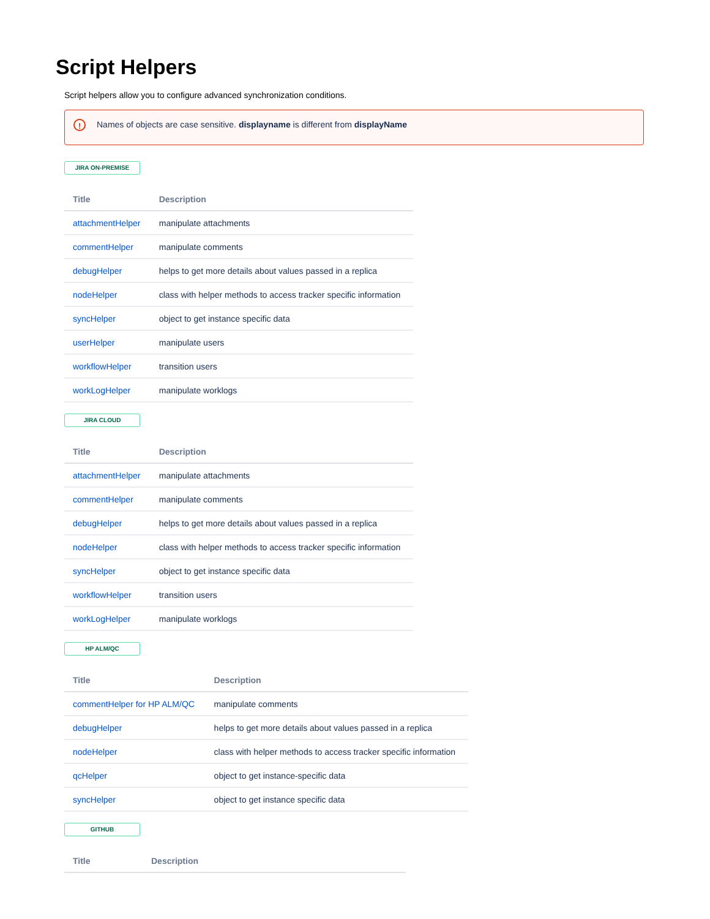Script Helpers
Script helpers allow you to configure advanced synchronization conditions.
! Names of objects are case sensitive. displayname is different from displayName
JIRA ON-PREMISE
| Title | Description |
| --- | --- |
| attachmentHelper | manipulate attachments |
| commentHelper | manipulate comments |
| debugHelper | helps to get more details about values passed in a replica |
| nodeHelper | class with helper methods to access tracker specific information |
| syncHelper | object to get instance specific data |
| userHelper | manipulate users |
| workflowHelper | transition users |
| workLogHelper | manipulate worklogs |
JIRA CLOUD
| Title | Description |
| --- | --- |
| attachmentHelper | manipulate attachments |
| commentHelper | manipulate comments |
| debugHelper | helps to get more details about values passed in a replica |
| nodeHelper | class with helper methods to access tracker specific information |
| syncHelper | object to get instance specific data |
| workflowHelper | transition users |
| workLogHelper | manipulate worklogs |
HP ALM/QC
| Title | Description |
| --- | --- |
| commentHelper for HP ALM/QC | manipulate comments |
| debugHelper | helps to get more details about values passed in a replica |
| nodeHelper | class with helper methods to access tracker specific information |
| qcHelper | object to get instance-specific data |
| syncHelper | object to get instance specific data |
GITHUB
| Title | Description |
| --- | --- |